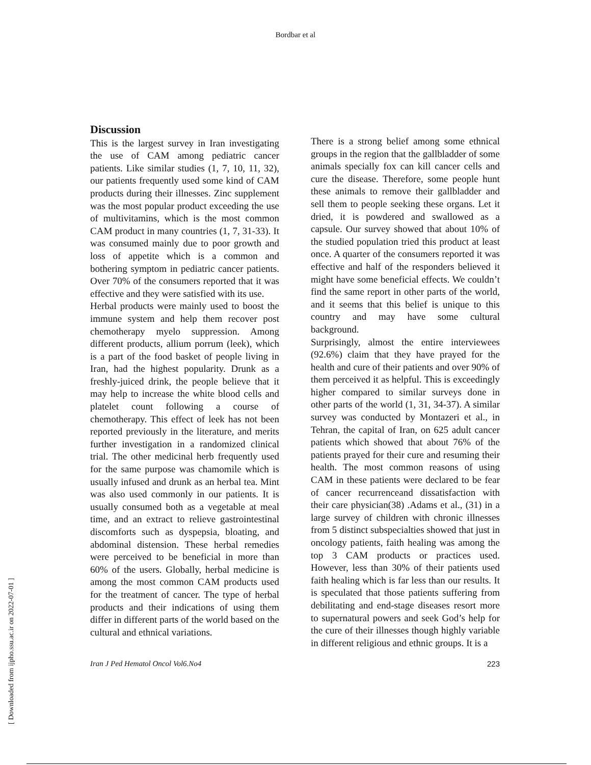Bordbar et al
Discussion
This is the largest survey in Iran investigating the use of CAM among pediatric cancer patients. Like similar studies (1, 7, 10, 11, 32), our patients frequently used some kind of CAM products during their illnesses. Zinc supplement was the most popular product exceeding the use of multivitamins, which is the most common CAM product in many countries (1, 7, 31-33). It was consumed mainly due to poor growth and loss of appetite which is a common and bothering symptom in pediatric cancer patients. Over 70% of the consumers reported that it was effective and they were satisfied with its use.
Herbal products were mainly used to boost the immune system and help them recover post chemotherapy myelo suppression. Among different products, allium porrum (leek), which is a part of the food basket of people living in Iran, had the highest popularity. Drunk as a freshly-juiced drink, the people believe that it may help to increase the white blood cells and platelet count following a course of chemotherapy. This effect of leek has not been reported previously in the literature, and merits further investigation in a randomized clinical trial. The other medicinal herb frequently used for the same purpose was chamomile which is usually infused and drunk as an herbal tea. Mint was also used commonly in our patients. It is usually consumed both as a vegetable at meal time, and an extract to relieve gastrointestinal discomforts such as dyspepsia, bloating, and abdominal distension. These herbal remedies were perceived to be beneficial in more than 60% of the users. Globally, herbal medicine is among the most common CAM products used for the treatment of cancer. The type of herbal products and their indications of using them differ in different parts of the world based on the cultural and ethnical variations.
There is a strong belief among some ethnical groups in the region that the gallbladder of some animals specially fox can kill cancer cells and cure the disease. Therefore, some people hunt these animals to remove their gallbladder and sell them to people seeking these organs. Let it dried, it is powdered and swallowed as a capsule. Our survey showed that about 10% of the studied population tried this product at least once. A quarter of the consumers reported it was effective and half of the responders believed it might have some beneficial effects. We couldn’t find the same report in other parts of the world, and it seems that this belief is unique to this country and may have some cultural background.
Surprisingly, almost the entire interviewees (92.6%) claim that they have prayed for the health and cure of their patients and over 90% of them perceived it as helpful. This is exceedingly higher compared to similar surveys done in other parts of the world (1, 31, 34-37). A similar survey was conducted by Montazeri et al., in Tehran, the capital of Iran, on 625 adult cancer patients which showed that about 76% of the patients prayed for their cure and resuming their health. The most common reasons of using CAM in these patients were declared to be fear of cancer recurrenceand dissatisfaction with their care physician(38) .Adams et al., (31) in a large survey of children with chronic illnesses from 5 distinct subspecialties showed that just in oncology patients, faith healing was among the top 3 CAM products or practices used. However, less than 30% of their patients used faith healing which is far less than our results. It is speculated that those patients suffering from debilitating and end-stage diseases resort more to supernatural powers and seek God’s help for the cure of their illnesses though highly variable in different religious and ethnic groups. It is a
Iran J Ped Hematol Oncol Vol6.No4 223
[ Downloaded from ijpho.ssu.ac.ir on 2022-07-01 ]